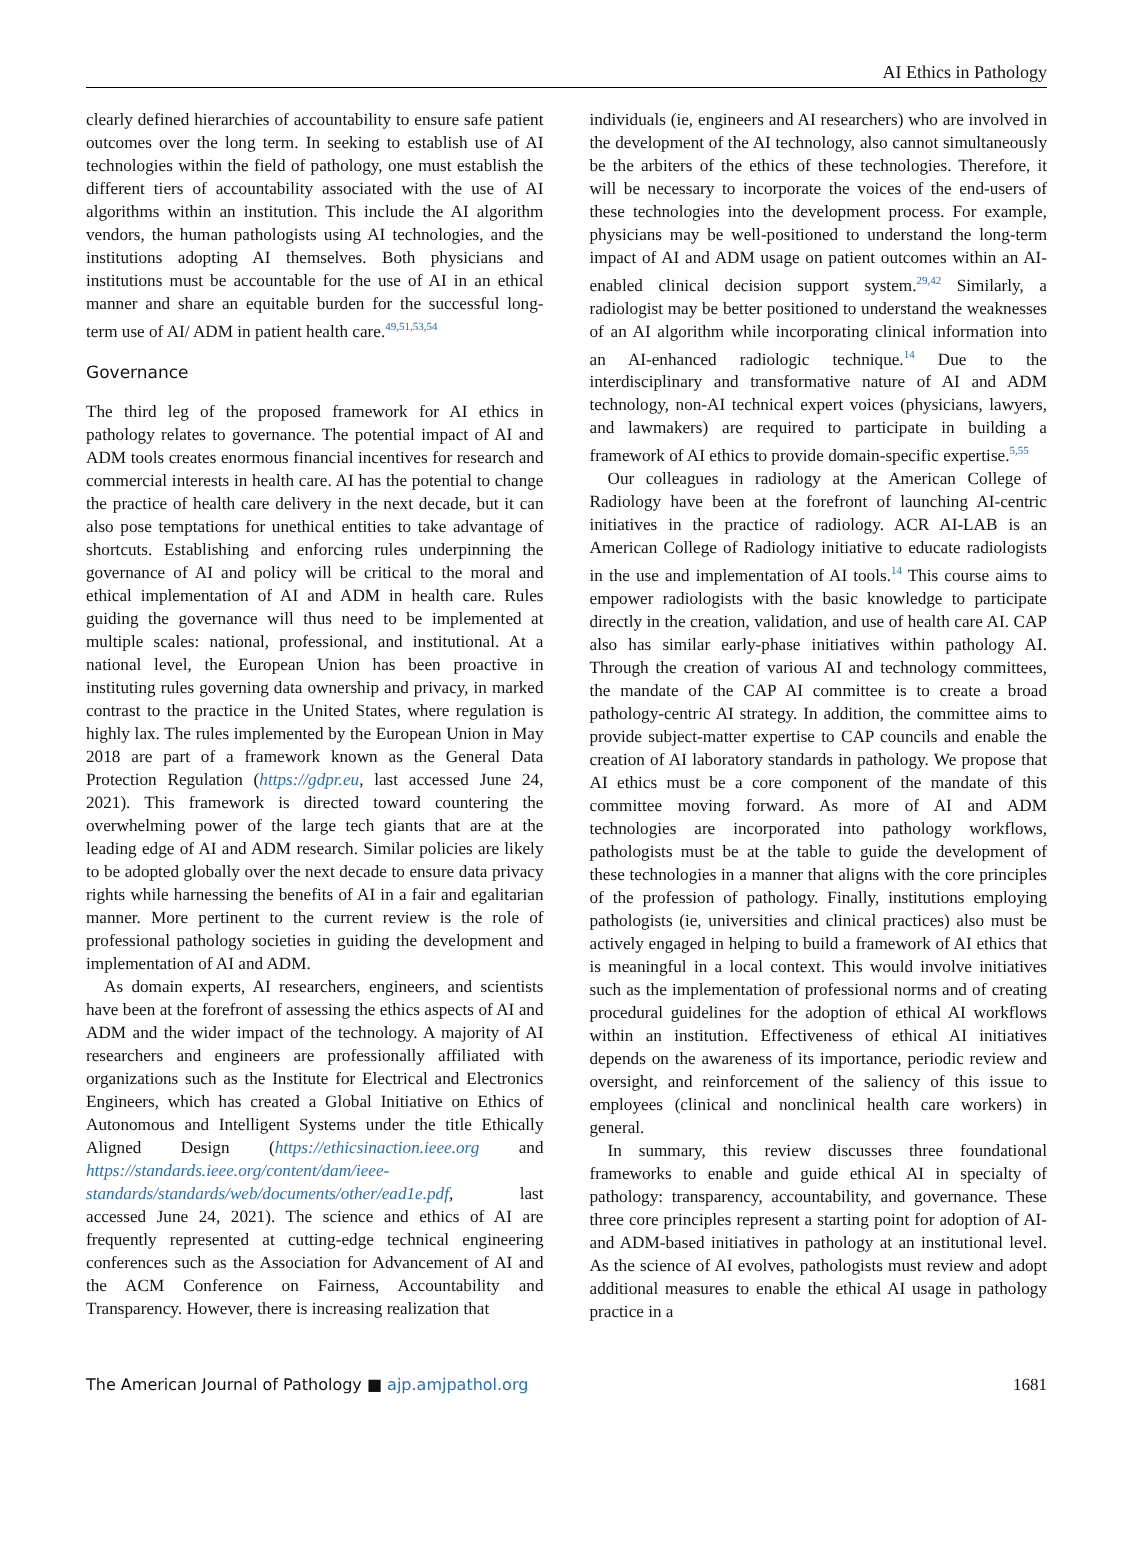AI Ethics in Pathology
clearly defined hierarchies of accountability to ensure safe patient outcomes over the long term. In seeking to establish use of AI technologies within the field of pathology, one must establish the different tiers of accountability associated with the use of AI algorithms within an institution. This include the AI algorithm vendors, the human pathologists using AI technologies, and the institutions adopting AI themselves. Both physicians and institutions must be accountable for the use of AI in an ethical manner and share an equitable burden for the successful long-term use of AI/ ADM in patient health care.<sup>49,51,53,54</sup>
Governance
The third leg of the proposed framework for AI ethics in pathology relates to governance. The potential impact of AI and ADM tools creates enormous financial incentives for research and commercial interests in health care. AI has the potential to change the practice of health care delivery in the next decade, but it can also pose temptations for unethical entities to take advantage of shortcuts. Establishing and enforcing rules underpinning the governance of AI and policy will be critical to the moral and ethical implementation of AI and ADM in health care. Rules guiding the governance will thus need to be implemented at multiple scales: national, professional, and institutional. At a national level, the European Union has been proactive in instituting rules governing data ownership and privacy, in marked contrast to the practice in the United States, where regulation is highly lax. The rules implemented by the European Union in May 2018 are part of a framework known as the General Data Protection Regulation (https://gdpr.eu, last accessed June 24, 2021). This framework is directed toward countering the overwhelming power of the large tech giants that are at the leading edge of AI and ADM research. Similar policies are likely to be adopted globally over the next decade to ensure data privacy rights while harnessing the benefits of AI in a fair and egalitarian manner. More pertinent to the current review is the role of professional pathology societies in guiding the development and implementation of AI and ADM.
As domain experts, AI researchers, engineers, and scientists have been at the forefront of assessing the ethics aspects of AI and ADM and the wider impact of the technology. A majority of AI researchers and engineers are professionally affiliated with organizations such as the Institute for Electrical and Electronics Engineers, which has created a Global Initiative on Ethics of Autonomous and Intelligent Systems under the title Ethically Aligned Design (https://ethicsinaction.ieee.org and https://standards.ieee.org/content/dam/ieee-standards/standards/web/documents/other/ead1e.pdf, last accessed June 24, 2021). The science and ethics of AI are frequently represented at cutting-edge technical engineering conferences such as the Association for Advancement of AI and the ACM Conference on Fairness, Accountability and Transparency. However, there is increasing realization that
individuals (ie, engineers and AI researchers) who are involved in the development of the AI technology, also cannot simultaneously be the arbiters of the ethics of these technologies. Therefore, it will be necessary to incorporate the voices of the end-users of these technologies into the development process. For example, physicians may be well-positioned to understand the long-term impact of AI and ADM usage on patient outcomes within an AI-enabled clinical decision support system.<sup>29,42</sup> Similarly, a radiologist may be better positioned to understand the weaknesses of an AI algorithm while incorporating clinical information into an AI-enhanced radiologic technique.<sup>14</sup> Due to the interdisciplinary and transformative nature of AI and ADM technology, non-AI technical expert voices (physicians, lawyers, and lawmakers) are required to participate in building a framework of AI ethics to provide domain-specific expertise.<sup>5,55</sup>
Our colleagues in radiology at the American College of Radiology have been at the forefront of launching AI-centric initiatives in the practice of radiology. ACR AI-LAB is an American College of Radiology initiative to educate radiologists in the use and implementation of AI tools.<sup>14</sup> This course aims to empower radiologists with the basic knowledge to participate directly in the creation, validation, and use of health care AI. CAP also has similar early-phase initiatives within pathology AI. Through the creation of various AI and technology committees, the mandate of the CAP AI committee is to create a broad pathology-centric AI strategy. In addition, the committee aims to provide subject-matter expertise to CAP councils and enable the creation of AI laboratory standards in pathology. We propose that AI ethics must be a core component of the mandate of this committee moving forward. As more of AI and ADM technologies are incorporated into pathology workflows, pathologists must be at the table to guide the development of these technologies in a manner that aligns with the core principles of the profession of pathology. Finally, institutions employing pathologists (ie, universities and clinical practices) also must be actively engaged in helping to build a framework of AI ethics that is meaningful in a local context. This would involve initiatives such as the implementation of professional norms and of creating procedural guidelines for the adoption of ethical AI workflows within an institution. Effectiveness of ethical AI initiatives depends on the awareness of its importance, periodic review and oversight, and reinforcement of the saliency of this issue to employees (clinical and nonclinical health care workers) in general.
In summary, this review discusses three foundational frameworks to enable and guide ethical AI in specialty of pathology: transparency, accountability, and governance. These three core principles represent a starting point for adoption of AI- and ADM-based initiatives in pathology at an institutional level. As the science of AI evolves, pathologists must review and adopt additional measures to enable the ethical AI usage in pathology practice in a
The American Journal of Pathology ■ ajp.amjpathol.org
1681